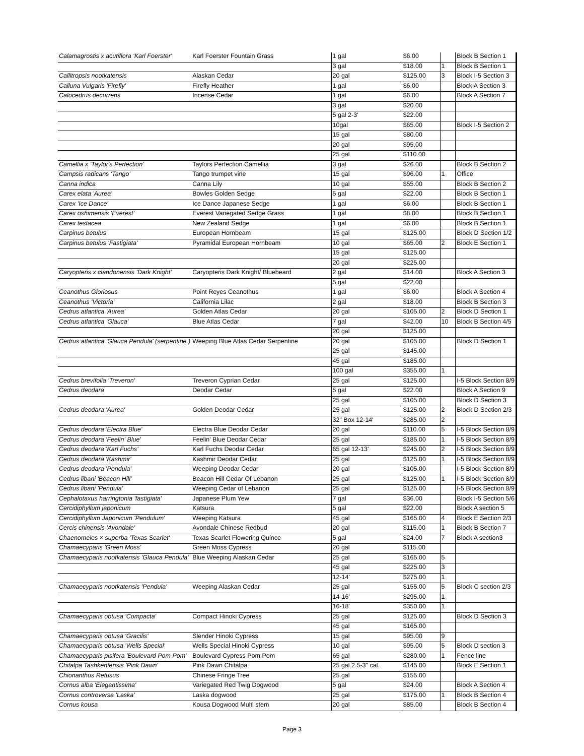| Calamagrostis x acutiflora 'Karl Foerster' | Karl Foerster Fountain Grass | 1 gal | $6.00 | | Block B Section 1 |
| | | 3 gal | $18.00 | 1 | Block B Section 1 |
| Callitropsis nootkatensis | Alaskan Cedar | 20 gal | $125.00 | 3 | Block I-5 Section 3 |
| Calluna Vulgaris 'Firefly' | Firefly Heather | 1 gal | $6.00 | | Block A Section 3 |
| Calocedrus decurrens | Incense Cedar | 1 gal | $6.00 | | Block A Section 7 |
| | | 3 gal | $20.00 | | |
| | | 5 gal 2-3' | $22.00 | | |
| | | 10gal | $65.00 | | Block I-5 Section 2 |
| | | 15 gal | $80.00 | | |
| | | 20 gal | $95.00 | | |
| | | 25 gal | $110.00 | | |
| Camellia x 'Taylor's Perfection' | Taylors Perfection Camellia | 3 gal | $26.00 | | Block B Section 2 |
| Campsis radicans 'Tango' | Tango trumpet vine | 15 gal | $96.00 | 1 | Office |
| Canna indica | Canna Lily | 10 gal | $55.00 | | Block B Section 2 |
| Carex elata 'Aurea' | Bowles Golden Sedge | 5 gal | $22.00 | | Block B Section 1 |
| Carex 'Ice Dance' | Ice Dance Japanese Sedge | 1 gal | $6.00 | | Block B Section 1 |
| Carex oshimensis 'Everest' | Everest Variegated Sedge Grass | 1 gal | $8.00 | | Block B Section 1 |
| Carex testacea | New Zealand Sedge | 1 gal | $6.00 | | Block B Section 1 |
| Carpinus betulus | European Hornbeam | 15 gal | $125.00 | | Block D Section 1/2 |
| Carpinus betulus 'Fastigiata' | Pyramidal European Hornbeam | 10 gal | $65.00 | 2 | Block E Section 1 |
| | | 15 gal | $125.00 | | |
| | | 20 gal | $225.00 | | |
| Caryopteris x clandonensis 'Dark Knight' | Caryopteris Dark Knight/ Bluebeard | 2 gal | $14.00 | | Block A Section 3 |
| | | 5 gal | $22.00 | | |
| Ceanothus Gloriosus | Point Reyes Ceanothus | 1 gal | $6.00 | | Block A Section 4 |
| Ceanothus 'Victoria' | California Lilac | 2 gal | $18.00 | | Block B Section 3 |
| Cedrus atlantica 'Aurea' | Golden Atlas Cedar | 20 gal | $105.00 | 2 | Block D Section 1 |
| Cedrus atlantica 'Glauca' | Blue Atlas Cedar | 7 gal | $42.00 | 10 | Block B Section 4/5 |
| | | 20 gal | $125.00 | | |
| Cedrus atlantica 'Glauca Pendula' (serpentine ) | Weeping Blue Atlas Cedar Serpentine | 20 gal | $105.00 | | Block D Section 1 |
| | | 25 gal | $145.00 | | |
| | | 45 gal | $185.00 | | |
| | | 100 gal | $355.00 | 1 | |
| Cedrus brevifolia 'Treveron' | Treveron Cyprian Cedar | 25 gal | $125.00 | | I-5 Block Section 8/9 |
| Cedrus deodara | Deodar Cedar | 5 gal | $22.00 | | Block A Section 9 |
| | | 25 gal | $105.00 | | Block D Section 3 |
| Cedrus deodara 'Aurea' | Golden Deodar Cedar | 25 gal | $125.00 | 2 | Block D Section 2/3 |
| | | 32" Box 12-14' | $285.00 | 2 | |
| Cedrus deodara 'Electra Blue' | Electra Blue Deodar Cedar | 20 gal | $110.00 | 5 | I-5 Block Section 8/9 |
| Cedrus deodara 'Feelin' Blue' | Feelin' Blue Deodar Cedar | 25 gal | $185.00 | 1 | I-5 Block Section 8/9 |
| Cedrus deodara 'Karl Fuchs' | Karl Fuchs Deodar Cedar | 65 gal 12-13' | $245.00 | 2 | I-5 Block Section 8/9 |
| Cedrus deodara 'Kashmir' | Kashmir Deodar Cedar | 25 gal | $125.00 | 1 | I-5 Block Section 8/9 |
| Cedrus deodara 'Pendula' | Weeping Deodar Cedar | 20 gal | $105.00 | | I-5 Block Section 8/9 |
| Cedrus libani 'Beacon Hill' | Beacon Hill Cedar Of Lebanon | 25 gal | $125.00 | 1 | I-5 Block Section 8/9 |
| Cedrus libani 'Pendula' | Weeping Cedar of Lebanon | 25 gal | $125.00 | | I-5 Block Section 8/9 |
| Cephalotaxus harringtonia 'fastigiata' | Japanese Plum Yew | 7 gal | $36.00 | | Block I-5 Section 5/6 |
| Cercidiphyllum japonicum | Katsura | 5 gal | $22.00 | | Block A section 5 |
| Cercidiphyllum Japonicum 'Pendulum' | Weeping Katsura | 45 gal | $165.00 | 4 | Block E Section 2/3 |
| Cercis chinensis 'Avondale' | Avondale Chinese Redbud | 20 gal | $115.00 | 1 | Block B Section 7 |
| Chaenomeles × superba 'Texas Scarlet' | Texas Scarlet Flowering Quince | 5 gal | $24.00 | 7 | Block A section3 |
| Chamaecyparis 'Green Moss' | Green Moss Cypress | 20 gal | $115.00 | | |
| Chamaecyparis nootkatensis 'Glauca Pendula' | Blue Weeping Alaskan Cedar | 25 gal | $165.00 | 5 | |
| | | 45 gal | $225.00 | 3 | |
| | | 12-14' | $275.00 | 1 | |
| Chamaecyparis nootkatensis 'Pendula' | Weeping Alaskan Cedar | 25 gal | $155.00 | 5 | Block C section 2/3 |
| | | 14-16' | $295.00 | 1 | |
| | | 16-18' | $350.00 | 1 | |
| Chamaecyparis obtusa 'Compacta' | Compact Hinoki Cypress | 25 gal | $125.00 | | Block D Section 3 |
| | | 45 gal | $165.00 | | |
| Chamaecyparis obtusa 'Gracilis' | Slender Hinoki Cypress | 15 gal | $95.00 | 9 | |
| Chamaecyparis obtusa 'Wells Special' | Wells Special Hinoki Cypress | 10 gal | $95.00 | 5 | Block D section 3 |
| Chamaecyparis pisifera 'Boulevard Pom Pom' | Boulevard Cypress Pom Pom | 65 gal | $280.00 | 1 | Fence line |
| Chitalpa Tashkentensis 'Pink Dawn' | Pink Dawn Chitalpa | 25 gal 2.5-3" cal. | $145.00 | | Block E Section 1 |
| Chionanthus Retusus | Chinese Fringe Tree | 25 gal | $155.00 | | |
| Cornus alba 'Elegantissima' | Variegated Red Twig Dogwood | 5 gal | $24.00 | | Block A Section 4 |
| Cornus controversa 'Laska' | Laska dogwood | 25 gal | $175.00 | 1 | Block B Section 4 |
| Cornus kousa | Kousa Dogwood Multi stem | 20 gal | $85.00 | | Block B Section 4 |
Page 3